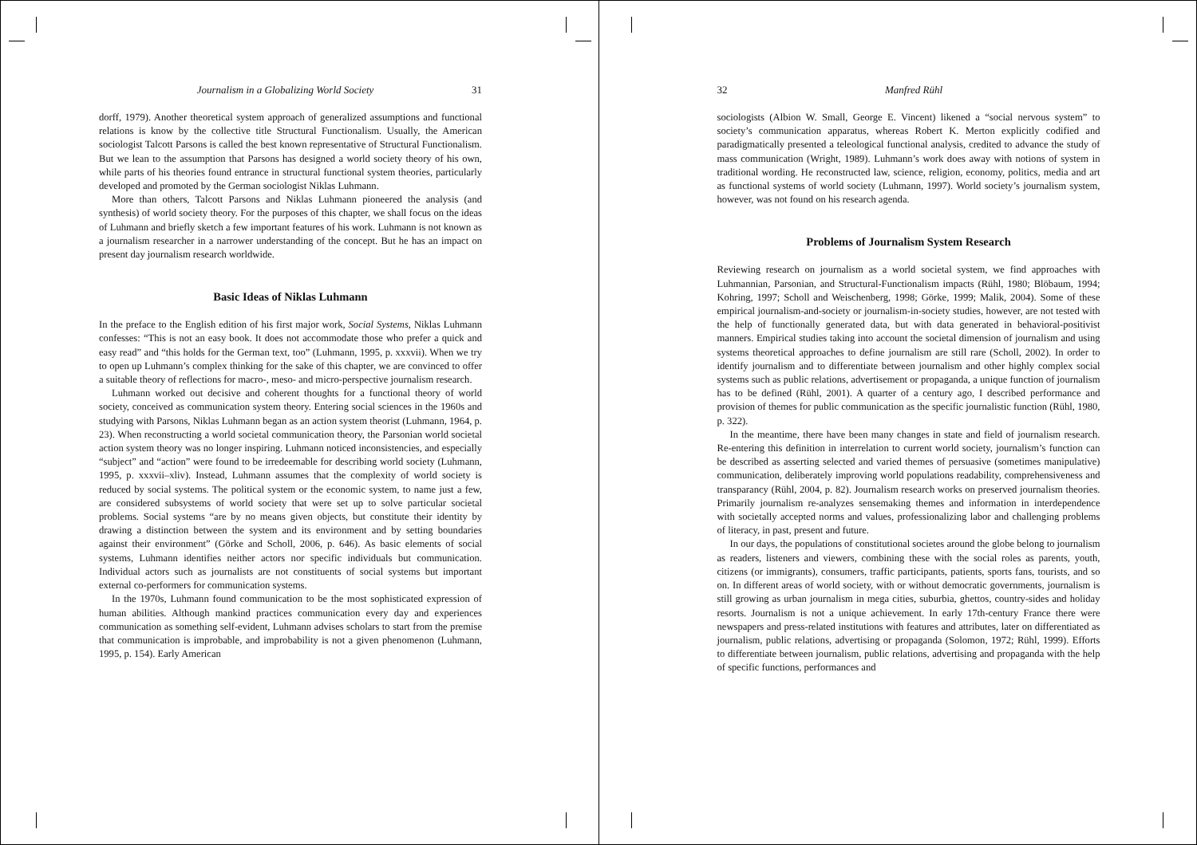Journalism in a Globalizing World Society 31
dorff, 1979). Another theoretical system approach of generalized assumptions and functional relations is know by the collective title Structural Functionalism. Usually, the American sociologist Talcott Parsons is called the best known representative of Structural Functionalism. But we lean to the assumption that Parsons has designed a world society theory of his own, while parts of his theories found entrance in structural functional system theories, particularly developed and promoted by the German sociologist Niklas Luhmann.
More than others, Talcott Parsons and Niklas Luhmann pioneered the analysis (and synthesis) of world society theory. For the purposes of this chapter, we shall focus on the ideas of Luhmann and briefly sketch a few important features of his work. Luhmann is not known as a journalism researcher in a narrower understanding of the concept. But he has an impact on present day journalism research worldwide.
Basic Ideas of Niklas Luhmann
In the preface to the English edition of his first major work, Social Systems, Niklas Luhmann confesses: “This is not an easy book. It does not accommodate those who prefer a quick and easy read” and “this holds for the German text, too” (Luhmann, 1995, p. xxxvii). When we try to open up Luhmann’s complex thinking for the sake of this chapter, we are convinced to offer a suitable theory of reflections for macro-, meso- and micro-perspective journalism research.
Luhmann worked out decisive and coherent thoughts for a functional theory of world society, conceived as communication system theory. Entering social sciences in the 1960s and studying with Parsons, Niklas Luhmann began as an action system theorist (Luhmann, 1964, p. 23). When reconstructing a world societal communication theory, the Parsonian world societal action system theory was no longer inspiring. Luhmann noticed inconsistencies, and especially “subject” and “action” were found to be irredeemable for describing world society (Luhmann, 1995, p. xxxvii–xliv). Instead, Luhmann assumes that the complexity of world society is reduced by social systems. The political system or the economic system, to name just a few, are considered subsystems of world society that were set up to solve particular societal problems. Social systems “are by no means given objects, but constitute their identity by drawing a distinction between the system and its environment and by setting boundaries against their environment” (Görke and Scholl, 2006, p. 646). As basic elements of social systems, Luhmann identifies neither actors nor specific individuals but communication. Individual actors such as journalists are not constituents of social systems but important external co-performers for communication systems.
In the 1970s, Luhmann found communication to be the most sophisticated expression of human abilities. Although mankind practices communication every day and experiences communication as something self-evident, Luhmann advises scholars to start from the premise that communication is improbable, and improbability is not a given phenomenon (Luhmann, 1995, p. 154). Early American
32 Manfred Rühl
sociologists (Albion W. Small, George E. Vincent) likened a “social nervous system” to society’s communication apparatus, whereas Robert K. Merton explicitly codified and paradigmatically presented a teleological functional analysis, credited to advance the study of mass communication (Wright, 1989). Luhmann’s work does away with notions of system in traditional wording. He reconstructed law, science, religion, economy, politics, media and art as functional systems of world society (Luhmann, 1997). World society’s journalism system, however, was not found on his research agenda.
Problems of Journalism System Research
Reviewing research on journalism as a world societal system, we find approaches with Luhmannian, Parsonian, and Structural-Functionalism impacts (Rühl, 1980; Blöbaum, 1994; Kohring, 1997; Scholl and Weischenberg, 1998; Görke, 1999; Malik, 2004). Some of these empirical journalism-and-society or journalism-in-society studies, however, are not tested with the help of functionally generated data, but with data generated in behavioral-positivist manners. Empirical studies taking into account the societal dimension of journalism and using systems theoretical approaches to define journalism are still rare (Scholl, 2002). In order to identify journalism and to differentiate between journalism and other highly complex social systems such as public relations, advertisement or propaganda, a unique function of journalism has to be defined (Rühl, 2001). A quarter of a century ago, I described performance and provision of themes for public communication as the specific journalistic function (Rühl, 1980, p. 322).
In the meantime, there have been many changes in state and field of journalism research. Re-entering this definition in interrelation to current world society, journalism’s function can be described as asserting selected and varied themes of persuasive (sometimes manipulative) communication, deliberately improving world populations readability, comprehensiveness and transparancy (Rühl, 2004, p. 82). Journalism research works on preserved journalism theories. Primarily journalism re-analyzes sensemaking themes and information in interdependence with societally accepted norms and values, professionalizing labor and challenging problems of literacy, in past, present and future.
In our days, the populations of constitutional societes around the globe belong to journalism as readers, listeners and viewers, combining these with the social roles as parents, youth, citizens (or immigrants), consumers, traffic participants, patients, sports fans, tourists, and so on. In different areas of world society, with or without democratic governments, journalism is still growing as urban journalism in mega cities, suburbia, ghettos, country-sides and holiday resorts. Journalism is not a unique achievement. In early 17th-century France there were newspapers and press-related institutions with features and attributes, later on differentiated as journalism, public relations, advertising or propaganda (Solomon, 1972; Rühl, 1999). Efforts to differentiate between journalism, public relations, advertising and propaganda with the help of specific functions, performances and